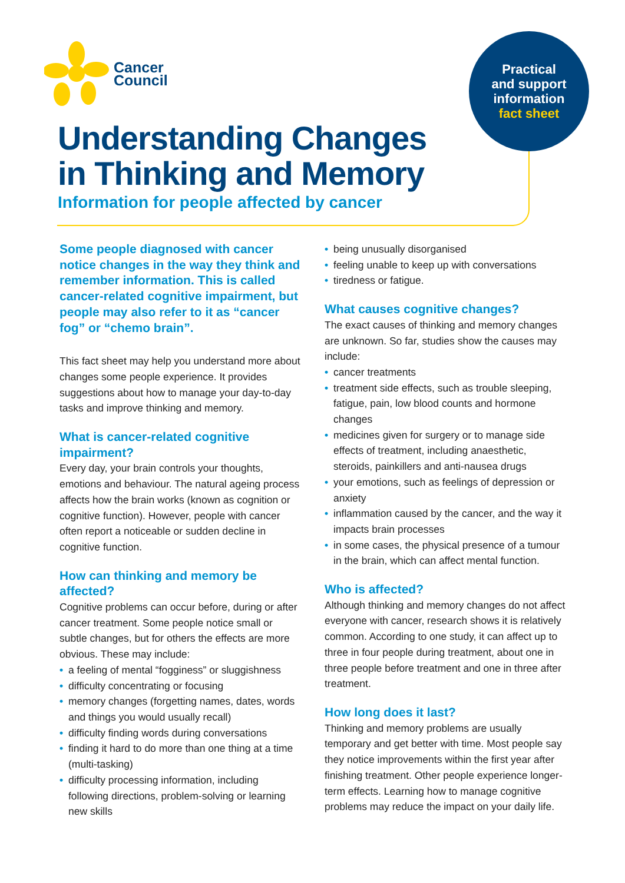Cancer
Council
Practical
and support
information
fact sheet
Understanding Changes
in Thinking and Memory
Information for people affected by cancer
Some people diagnosed with cancer notice changes in the way they think and remember information. This is called cancer-related cognitive impairment, but people may also refer to it as “cancer fog” or “chemo brain”.
This fact sheet may help you understand more about changes some people experience. It provides suggestions about how to manage your day-to-day tasks and improve thinking and memory.
What is cancer-related cognitive impairment?
Every day, your brain controls your thoughts, emotions and behaviour. The natural ageing process affects how the brain works (known as cognition or cognitive function). However, people with cancer often report a noticeable or sudden decline in cognitive function.
How can thinking and memory be affected?
Cognitive problems can occur before, during or after cancer treatment. Some people notice small or subtle changes, but for others the effects are more obvious. These may include:
• a feeling of mental “fogginess” or sluggishness
• difficulty concentrating or focusing
• memory changes (forgetting names, dates, words and things you would usually recall)
• difficulty finding words during conversations
• finding it hard to do more than one thing at a time (multi-tasking)
• difficulty processing information, including following directions, problem-solving or learning new skills
• being unusually disorganised
• feeling unable to keep up with conversations
• tiredness or fatigue.
What causes cognitive changes?
The exact causes of thinking and memory changes are unknown. So far, studies show the causes may include:
• cancer treatments
• treatment side effects, such as trouble sleeping, fatigue, pain, low blood counts and hormone changes
• medicines given for surgery or to manage side effects of treatment, including anaesthetic, steroids, painkillers and anti-nausea drugs
• your emotions, such as feelings of depression or anxiety
• inflammation caused by the cancer, and the way it impacts brain processes
• in some cases, the physical presence of a tumour in the brain, which can affect mental function.
Who is affected?
Although thinking and memory changes do not affect everyone with cancer, research shows it is relatively common. According to one study, it can affect up to three in four people during treatment, about one in three people before treatment and one in three after treatment.
How long does it last?
Thinking and memory problems are usually temporary and get better with time. Most people say they notice improvements within the first year after finishing treatment. Other people experience longer-term effects. Learning how to manage cognitive problems may reduce the impact on your daily life.